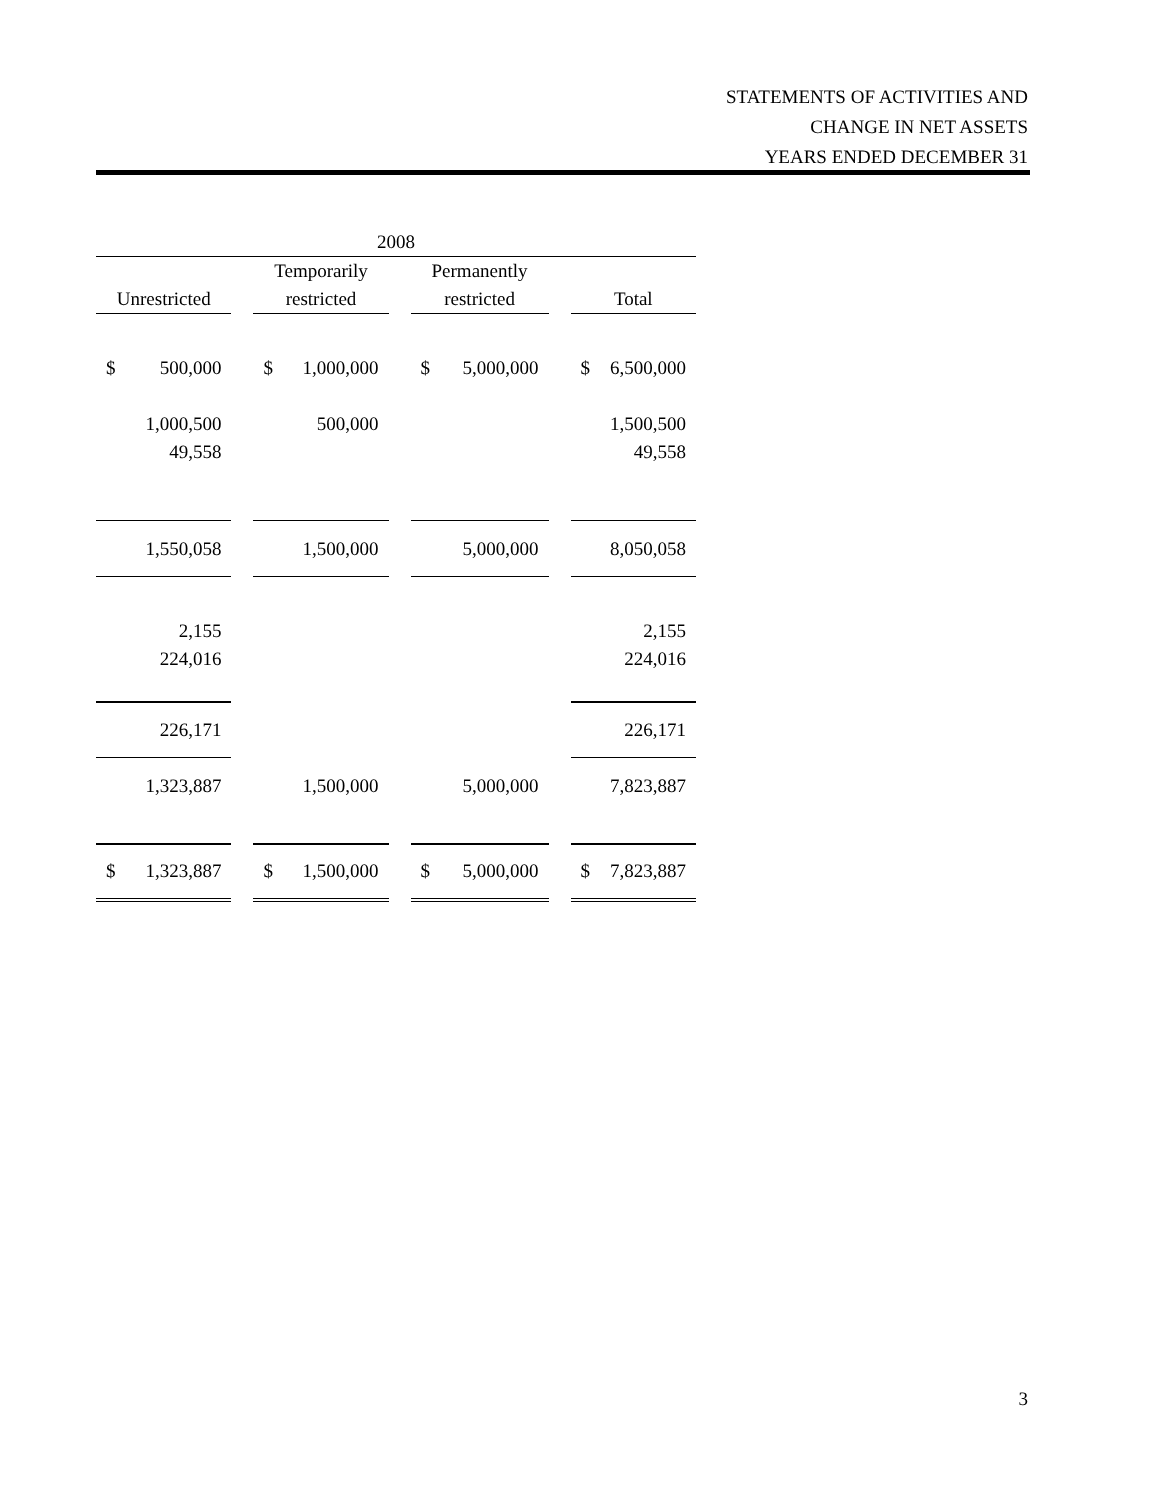STATEMENTS OF ACTIVITIES AND
CHANGE IN NET ASSETS
YEARS ENDED DECEMBER 31
| 2008 | | | | | | |
| --- | --- | --- | --- | --- | --- | --- |
| | | Temporarily | | Permanently | | |
| Unrestricted | | restricted | | restricted | | Total |
| $ 500,000 | | $ 1,000,000 | | $ 5,000,000 | | $ 6,500,000 |
| 1,000,500 | | 500,000 | | | | 1,500,500 |
| 49,558 | | | | | | 49,558 |
| 1,550,058 | | 1,500,000 | | 5,000,000 | | 8,050,058 |
| 2,155 | | | | | | 2,155 |
| 224,016 | | | | | | 224,016 |
| 226,171 | | | | | | 226,171 |
| 1,323,887 | | 1,500,000 | | 5,000,000 | | 7,823,887 |
| $ 1,323,887 | | $ 1,500,000 | | $ 5,000,000 | | $ 7,823,887 |
3